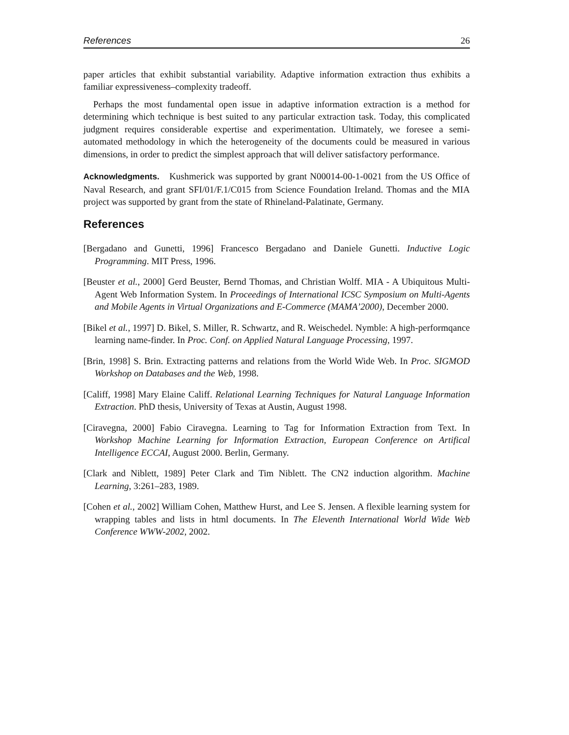References 26
paper articles that exhibit substantial variability. Adaptive information extraction thus exhibits a familiar expressiveness–complexity tradeoff.
Perhaps the most fundamental open issue in adaptive information extraction is a method for determining which technique is best suited to any particular extraction task. Today, this complicated judgment requires considerable expertise and experimentation. Ultimately, we foresee a semi-automated methodology in which the heterogeneity of the documents could be measured in various dimensions, in order to predict the simplest approach that will deliver satisfactory performance.
Acknowledgments. Kushmerick was supported by grant N00014-00-1-0021 from the US Office of Naval Research, and grant SFI/01/F.1/C015 from Science Foundation Ireland. Thomas and the MIA project was supported by grant from the state of Rhineland-Palatinate, Germany.
References
[Bergadano and Gunetti, 1996] Francesco Bergadano and Daniele Gunetti. Inductive Logic Programming. MIT Press, 1996.
[Beuster et al., 2000] Gerd Beuster, Bernd Thomas, and Christian Wolff. MIA - A Ubiquitous Multi-Agent Web Information System. In Proceedings of International ICSC Symposium on Multi-Agents and Mobile Agents in Virtual Organizations and E-Commerce (MAMA’2000), December 2000.
[Bikel et al., 1997] D. Bikel, S. Miller, R. Schwartz, and R. Weischedel. Nymble: A high-performqance learning name-finder. In Proc. Conf. on Applied Natural Language Processing, 1997.
[Brin, 1998] S. Brin. Extracting patterns and relations from the World Wide Web. In Proc. SIGMOD Workshop on Databases and the Web, 1998.
[Califf, 1998] Mary Elaine Califf. Relational Learning Techniques for Natural Language Information Extraction. PhD thesis, University of Texas at Austin, August 1998.
[Ciravegna, 2000] Fabio Ciravegna. Learning to Tag for Information Extraction from Text. In Workshop Machine Learning for Information Extraction, European Conference on Artifical Intelligence ECCAI, August 2000. Berlin, Germany.
[Clark and Niblett, 1989] Peter Clark and Tim Niblett. The CN2 induction algorithm. Machine Learning, 3:261–283, 1989.
[Cohen et al., 2002] William Cohen, Matthew Hurst, and Lee S. Jensen. A flexible learning system for wrapping tables and lists in html documents. In The Eleventh International World Wide Web Conference WWW-2002, 2002.